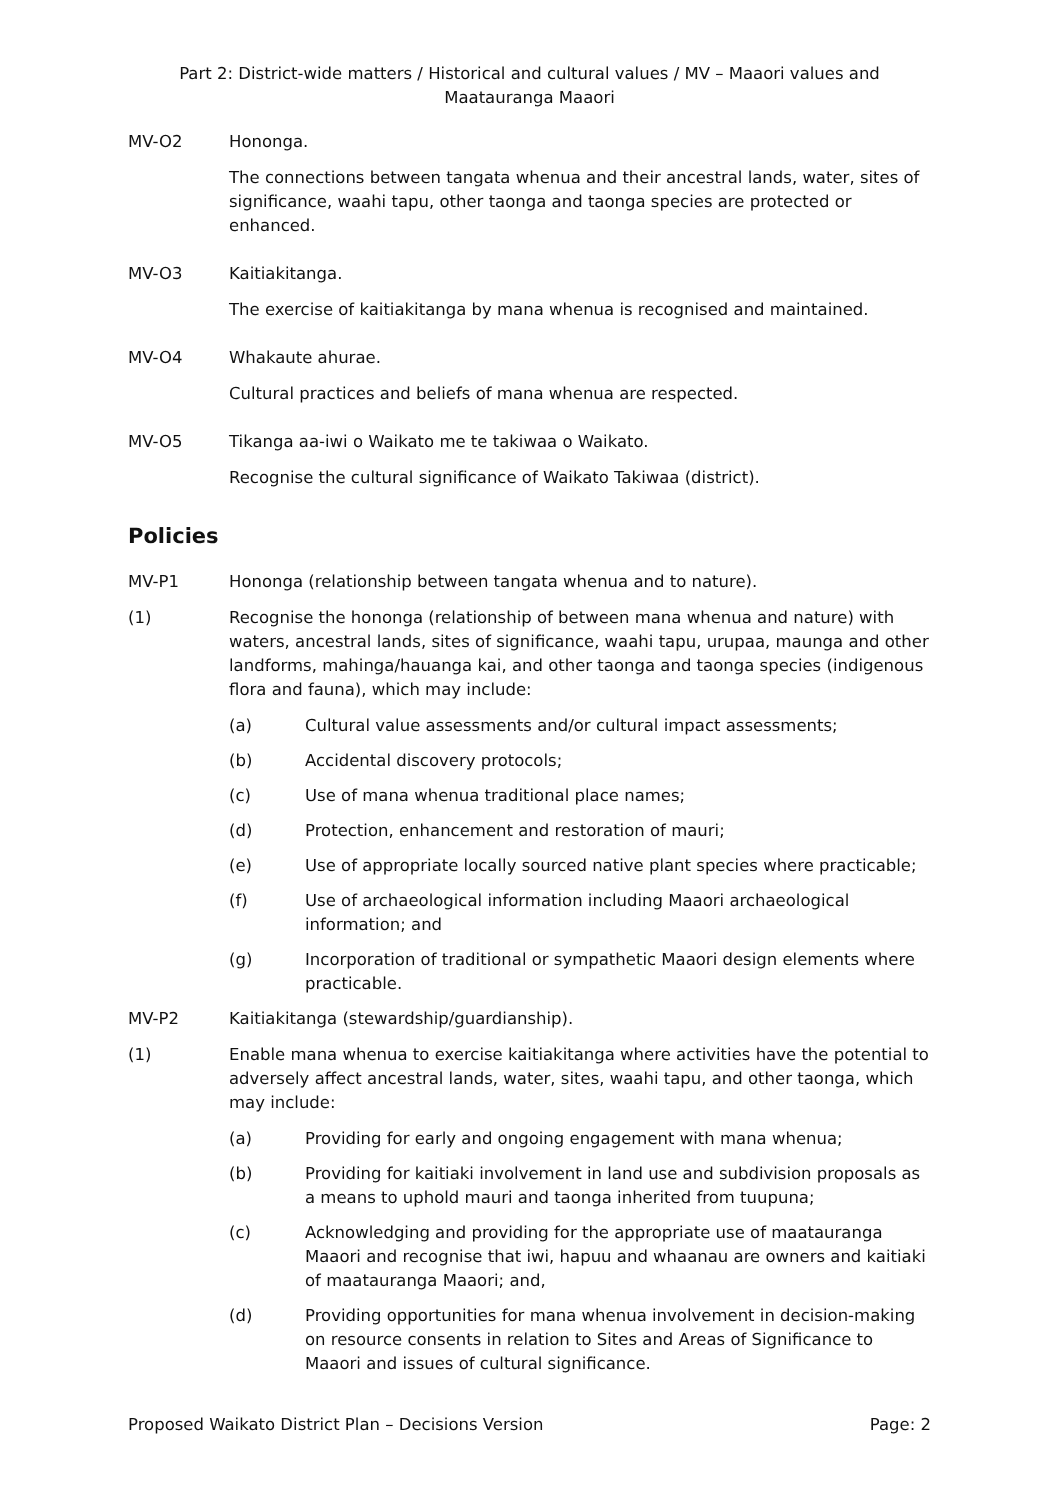Part 2: District-wide matters / Historical and cultural values / MV – Maaori values and Maatauranga Maaori
MV-O2 Hononga.
The connections between tangata whenua and their ancestral lands, water, sites of significance, waahi tapu, other taonga and taonga species are protected or enhanced.
MV-O3 Kaitiakitanga.
The exercise of kaitiakitanga by mana whenua is recognised and maintained.
MV-O4 Whakaute ahurae.
Cultural practices and beliefs of mana whenua are respected.
MV-O5 Tikanga aa-iwi o Waikato me te takiwaa o Waikato.
Recognise the cultural significance of Waikato Takiwaa (district).
Policies
MV-P1 Hononga (relationship between tangata whenua and to nature).
(1) Recognise the hononga (relationship of between mana whenua and nature) with waters, ancestral lands, sites of significance, waahi tapu, urupaa, maunga and other landforms, mahinga/hauanga kai, and other taonga and taonga species (indigenous flora and fauna), which may include:
(a) Cultural value assessments and/or cultural impact assessments;
(b) Accidental discovery protocols;
(c) Use of mana whenua traditional place names;
(d) Protection, enhancement and restoration of mauri;
(e) Use of appropriate locally sourced native plant species where practicable;
(f) Use of archaeological information including Maaori archaeological information; and
(g) Incorporation of traditional or sympathetic Maaori design elements where practicable.
MV-P2 Kaitiakitanga (stewardship/guardianship).
(1) Enable mana whenua to exercise kaitiakitanga where activities have the potential to adversely affect ancestral lands, water, sites, waahi tapu, and other taonga, which may include:
(a) Providing for early and ongoing engagement with mana whenua;
(b) Providing for kaitiaki involvement in land use and subdivision proposals as a means to uphold mauri and taonga inherited from tuupuna;
(c) Acknowledging and providing for the appropriate use of maatauranga Maaori and recognise that iwi, hapuu and whaanau are owners and kaitiaki of maatauranga Maaori; and,
(d) Providing opportunities for mana whenua involvement in decision-making on resource consents in relation to Sites and Areas of Significance to Maaori and issues of cultural significance.
Proposed Waikato District Plan – Decisions Version Page: 2